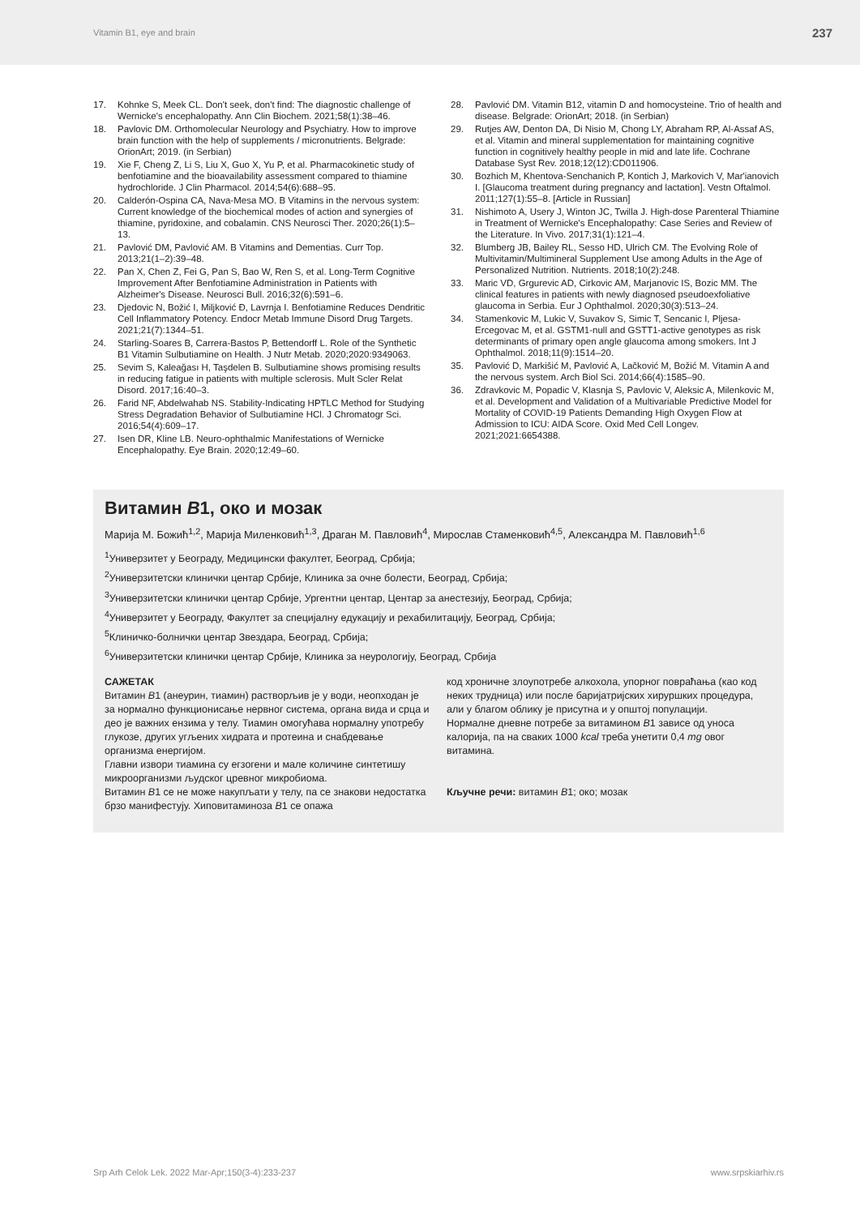Vitamin B1, eye and brain 237
17. Kohnke S, Meek CL. Don't seek, don't find: The diagnostic challenge of Wernicke's encephalopathy. Ann Clin Biochem. 2021;58(1):38–46.
18. Pavlovic DM. Orthomolecular Neurology and Psychiatry. How to improve brain function with the help of supplements / micronutrients. Belgrade: OrionArt; 2019. (in Serbian)
19. Xie F, Cheng Z, Li S, Liu X, Guo X, Yu P, et al. Pharmacokinetic study of benfotiamine and the bioavailability assessment compared to thiamine hydrochloride. J Clin Pharmacol. 2014;54(6):688–95.
20. Calderón-Ospina CA, Nava-Mesa MO. B Vitamins in the nervous system: Current knowledge of the biochemical modes of action and synergies of thiamine, pyridoxine, and cobalamin. CNS Neurosci Ther. 2020;26(1):5–13.
21. Pavlović DM, Pavlović AM. B Vitamins and Dementias. Curr Top. 2013;21(1–2):39–48.
22. Pan X, Chen Z, Fei G, Pan S, Bao W, Ren S, et al. Long-Term Cognitive Improvement After Benfotiamine Administration in Patients with Alzheimer's Disease. Neurosci Bull. 2016;32(6):591–6.
23. Djedovic N, Božić I, Miljković Đ, Lavrnja I. Benfotiamine Reduces Dendritic Cell Inflammatory Potency. Endocr Metab Immune Disord Drug Targets. 2021;21(7):1344–51.
24. Starling-Soares B, Carrera-Bastos P, Bettendorff L. Role of the Synthetic B1 Vitamin Sulbutiamine on Health. J Nutr Metab. 2020;2020:9349063.
25. Sevim S, Kaleağası H, Taşdelen B. Sulbutiamine shows promising results in reducing fatigue in patients with multiple sclerosis. Mult Scler Relat Disord. 2017;16:40–3.
26. Farid NF, Abdelwahab NS. Stability-Indicating HPTLC Method for Studying Stress Degradation Behavior of Sulbutiamine HCl. J Chromatogr Sci. 2016;54(4):609–17.
27. Isen DR, Kline LB. Neuro-ophthalmic Manifestations of Wernicke Encephalopathy. Eye Brain. 2020;12:49–60.
28. Pavlović DM. Vitamin B12, vitamin D and homocysteine. Trio of health and disease. Belgrade: OrionArt; 2018. (in Serbian)
29. Rutjes AW, Denton DA, Di Nisio M, Chong LY, Abraham RP, Al-Assaf AS, et al. Vitamin and mineral supplementation for maintaining cognitive function in cognitively healthy people in mid and late life. Cochrane Database Syst Rev. 2018;12(12):CD011906.
30. Bozhich M, Khentova-Senchanich P, Kontich J, Markovich V, Mar'ianovich I. [Glaucoma treatment during pregnancy and lactation]. Vestn Oftalmol. 2011;127(1):55–8. [Article in Russian]
31. Nishimoto A, Usery J, Winton JC, Twilla J. High-dose Parenteral Thiamine in Treatment of Wernicke's Encephalopathy: Case Series and Review of the Literature. In Vivo. 2017;31(1):121–4.
32. Blumberg JB, Bailey RL, Sesso HD, Ulrich CM. The Evolving Role of Multivitamin/Multimineral Supplement Use among Adults in the Age of Personalized Nutrition. Nutrients. 2018;10(2):248.
33. Maric VD, Grgurevic AD, Cirkovic AM, Marjanovic IS, Bozic MM. The clinical features in patients with newly diagnosed pseudoexfoliative glaucoma in Serbia. Eur J Ophthalmol. 2020;30(3):513–24.
34. Stamenkovic M, Lukic V, Suvakov S, Simic T, Sencanic I, Pljesa-Ercegovac M, et al. GSTM1-null and GSTT1-active genotypes as risk determinants of primary open angle glaucoma among smokers. Int J Ophthalmol. 2018;11(9):1514–20.
35. Pavlović D, Markišić M, Pavlović A, Lačković M, Božić M. Vitamin A and the nervous system. Arch Biol Sci. 2014;66(4):1585–90.
36. Zdravkovic M, Popadic V, Klasnja S, Pavlovic V, Aleksic A, Milenkovic M, et al. Development and Validation of a Multivariable Predictive Model for Mortality of COVID-19 Patients Demanding High Oxygen Flow at Admission to ICU: AIDA Score. Oxid Med Cell Longev. 2021;2021:6654388.
Витамин B1, око и мозак
Марија М. Божић<sup>1,2</sup>, Марија Миленковић<sup>1,3</sup>, Драган М. Павловић<sup>4</sup>, Мирослав Стаменковић<sup>4,5</sup>, Александра М. Павловић<sup>1,6</sup>
<sup>1</sup> Универзитет у Београду, Медицински факултет, Београд, Србија;
<sup>2</sup> Универзитетски клинички центар Србије, Клиника за очне болести, Београд, Србија;
<sup>3</sup> Универзитетски клинички центар Србије, Ургентни центар, Центар за анестезију, Београд, Србија;
<sup>4</sup> Универзитет у Београду, Факултет за специјалну едукацију и рехабилитацију, Београд, Србија;
<sup>5</sup> Клиничко-болнички центар Звездара, Београд, Србија;
<sup>6</sup> Универзитетски клинички центар Србије, Клиника за неурологију, Београд, Србија
САЖЕТАК
Витамин B1 (анеурин, тиамин) растворљив је у води, неопходан је за нормално функционисање нервног система, органа вида и срца и део је важних ензима у телу. Тиамин омогућава нормалну употребу глукозе, других угљених хидрата и протеина и снабдевање организма енергијом.
Главни извори тиамина су егзогени и мале количине синтетишу микроорганизми људског цревног микробиома.
Витамин B1 се не може накупљати у телу, па се знакови недостатка брзо манифестују. Хиповитаминоза B1 се опажа
код хроничне злоупотребе алкохола, упорног повраћања (као код неких трудница) или после баријатријских хируршких процедура, али у благом облику је присутна и у општој популацији.
Нормалне дневне потребе за витамином B1 зависе од уноса калорија, па на сваких 1000 kcal треба унетити 0,4 mg овог витамина.
Кључне речи: витамин B1; око; мозак
Srp Arh Celok Lek. 2022 Mar-Apr;150(3-4):233-237 www.srpskiarhiv.rs